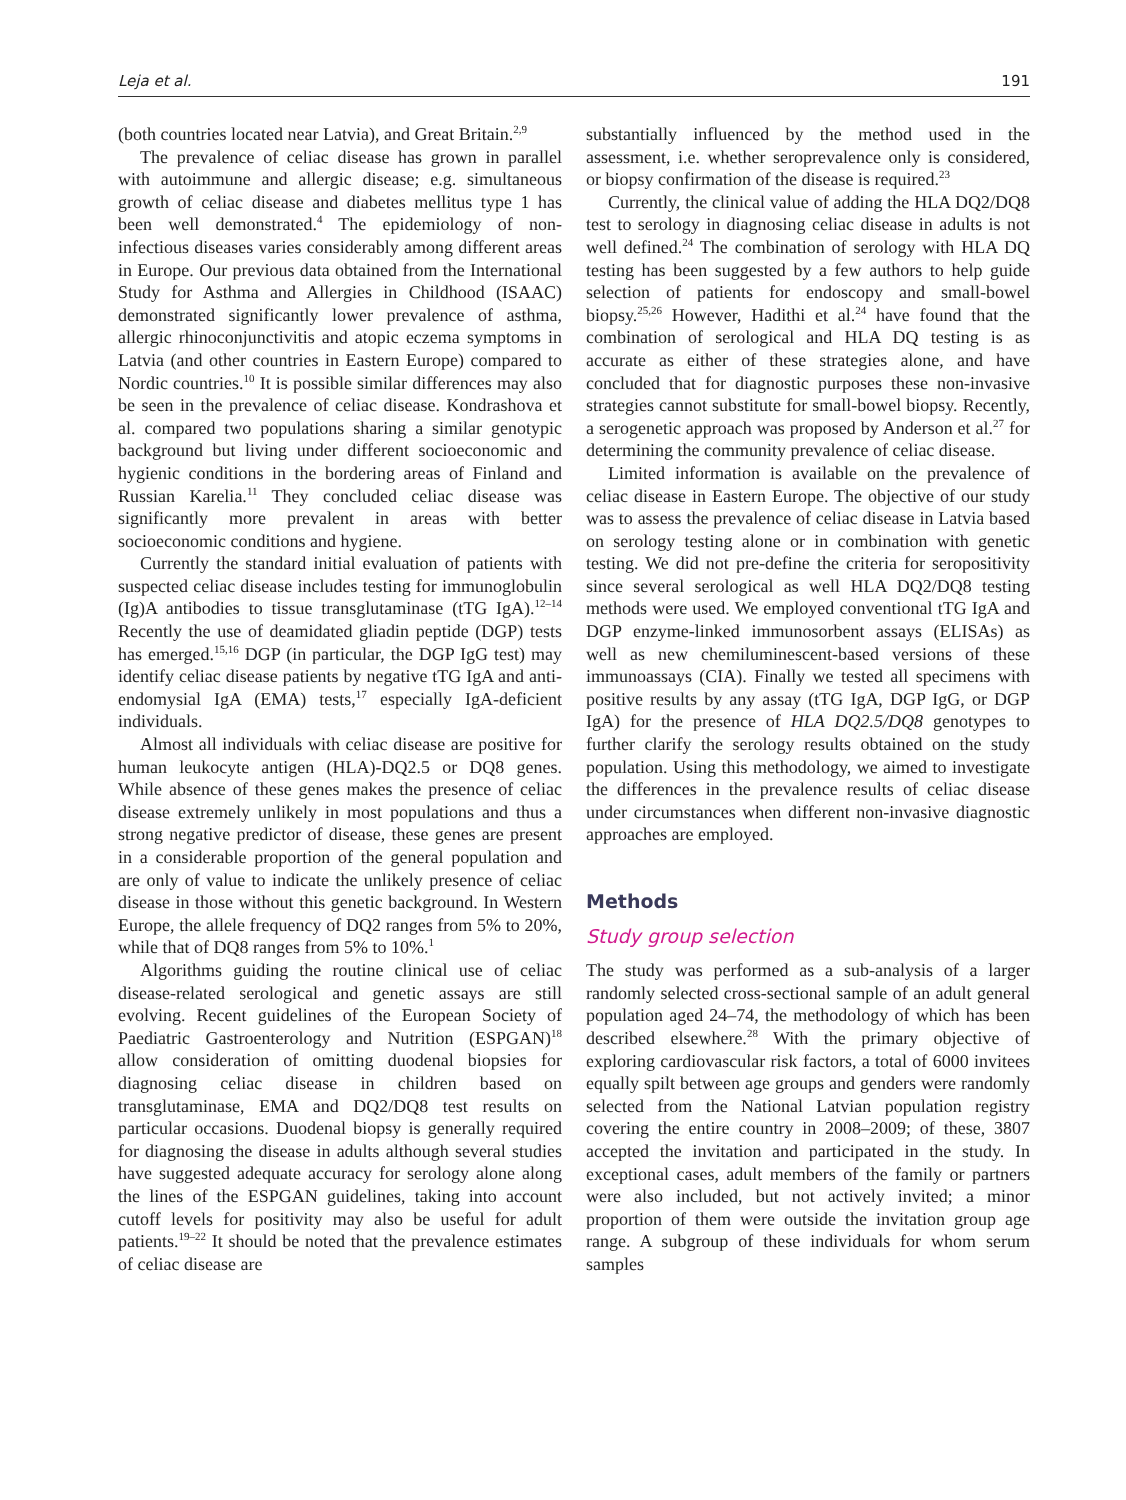Leja et al. 191
(both countries located near Latvia), and Great Britain.<sup>2,9</sup>
The prevalence of celiac disease has grown in parallel with autoimmune and allergic disease; e.g. simultaneous growth of celiac disease and diabetes mellitus type 1 has been well demonstrated.<sup>4</sup> The epidemiology of non-infectious diseases varies considerably among different areas in Europe. Our previous data obtained from the International Study for Asthma and Allergies in Childhood (ISAAC) demonstrated significantly lower prevalence of asthma, allergic rhinoconjunctivitis and atopic eczema symptoms in Latvia (and other countries in Eastern Europe) compared to Nordic countries.<sup>10</sup> It is possible similar differences may also be seen in the prevalence of celiac disease. Kondrashova et al. compared two populations sharing a similar genotypic background but living under different socioeconomic and hygienic conditions in the bordering areas of Finland and Russian Karelia.<sup>11</sup> They concluded celiac disease was significantly more prevalent in areas with better socioeconomic conditions and hygiene.
Currently the standard initial evaluation of patients with suspected celiac disease includes testing for immunoglobulin (Ig)A antibodies to tissue transglutaminase (tTG IgA).<sup>12–14</sup> Recently the use of deamidated gliadin peptide (DGP) tests has emerged.<sup>15,16</sup> DGP (in particular, the DGP IgG test) may identify celiac disease patients by negative tTG IgA and anti-endomysial IgA (EMA) tests,<sup>17</sup> especially IgA-deficient individuals.
Almost all individuals with celiac disease are positive for human leukocyte antigen (HLA)-DQ2.5 or DQ8 genes. While absence of these genes makes the presence of celiac disease extremely unlikely in most populations and thus a strong negative predictor of disease, these genes are present in a considerable proportion of the general population and are only of value to indicate the unlikely presence of celiac disease in those without this genetic background. In Western Europe, the allele frequency of DQ2 ranges from 5% to 20%, while that of DQ8 ranges from 5% to 10%.<sup>1</sup>
Algorithms guiding the routine clinical use of celiac disease-related serological and genetic assays are still evolving. Recent guidelines of the European Society of Paediatric Gastroenterology and Nutrition (ESPGAN)<sup>18</sup> allow consideration of omitting duodenal biopsies for diagnosing celiac disease in children based on transglutaminase, EMA and DQ2/DQ8 test results on particular occasions. Duodenal biopsy is generally required for diagnosing the disease in adults although several studies have suggested adequate accuracy for serology alone along the lines of the ESPGAN guidelines, taking into account cutoff levels for positivity may also be useful for adult patients.<sup>19–22</sup> It should be noted that the prevalence estimates of celiac disease are
substantially influenced by the method used in the assessment, i.e. whether seroprevalence only is considered, or biopsy confirmation of the disease is required.<sup>23</sup>
Currently, the clinical value of adding the HLA DQ2/DQ8 test to serology in diagnosing celiac disease in adults is not well defined.<sup>24</sup> The combination of serology with HLA DQ testing has been suggested by a few authors to help guide selection of patients for endoscopy and small-bowel biopsy.<sup>25,26</sup> However, Hadithi et al.<sup>24</sup> have found that the combination of serological and HLA DQ testing is as accurate as either of these strategies alone, and have concluded that for diagnostic purposes these non-invasive strategies cannot substitute for small-bowel biopsy. Recently, a serogenetic approach was proposed by Anderson et al.<sup>27</sup> for determining the community prevalence of celiac disease.
Limited information is available on the prevalence of celiac disease in Eastern Europe. The objective of our study was to assess the prevalence of celiac disease in Latvia based on serology testing alone or in combination with genetic testing. We did not pre-define the criteria for seropositivity since several serological as well HLA DQ2/DQ8 testing methods were used. We employed conventional tTG IgA and DGP enzyme-linked immunosorbent assays (ELISAs) as well as new chemiluminescent-based versions of these immunoassays (CIA). Finally we tested all specimens with positive results by any assay (tTG IgA, DGP IgG, or DGP IgA) for the presence of HLA DQ2.5/DQ8 genotypes to further clarify the serology results obtained on the study population. Using this methodology, we aimed to investigate the differences in the prevalence results of celiac disease under circumstances when different non-invasive diagnostic approaches are employed.
Methods
Study group selection
The study was performed as a sub-analysis of a larger randomly selected cross-sectional sample of an adult general population aged 24–74, the methodology of which has been described elsewhere.<sup>28</sup> With the primary objective of exploring cardiovascular risk factors, a total of 6000 invitees equally spilt between age groups and genders were randomly selected from the National Latvian population registry covering the entire country in 2008–2009; of these, 3807 accepted the invitation and participated in the study. In exceptional cases, adult members of the family or partners were also included, but not actively invited; a minor proportion of them were outside the invitation group age range. A subgroup of these individuals for whom serum samples